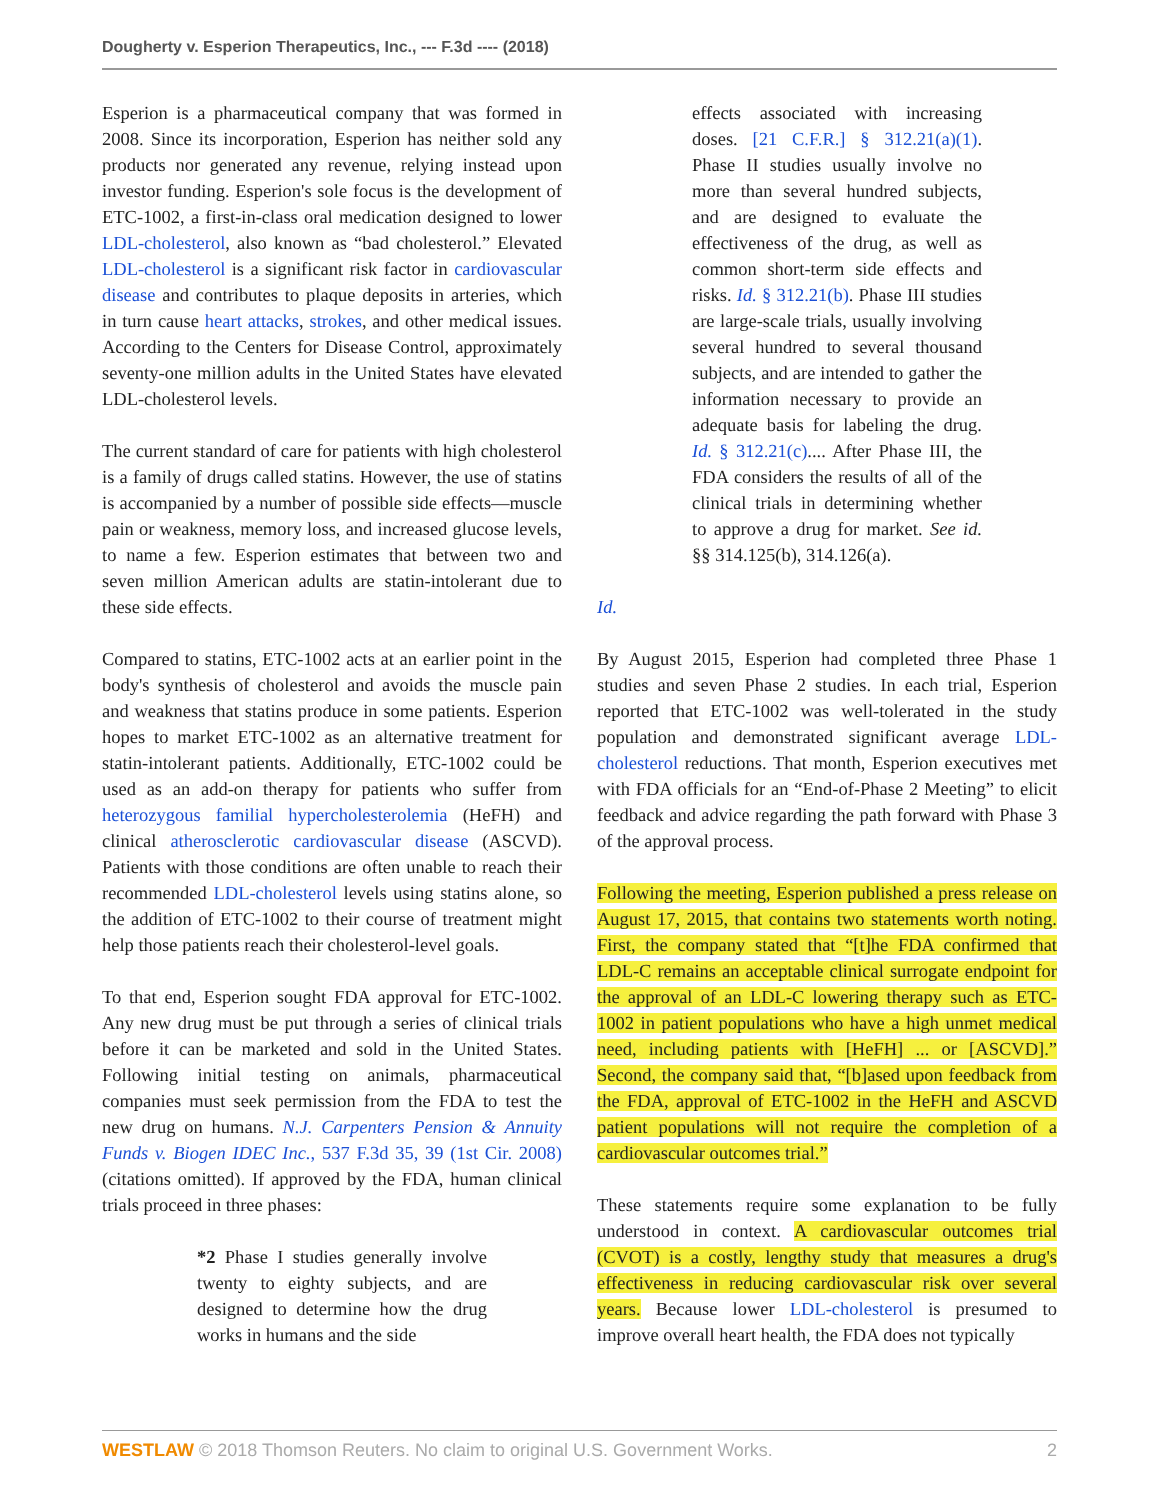Dougherty v. Esperion Therapeutics, Inc., --- F.3d ---- (2018)
Esperion is a pharmaceutical company that was formed in 2008. Since its incorporation, Esperion has neither sold any products nor generated any revenue, relying instead upon investor funding. Esperion's sole focus is the development of ETC-1002, a first-in-class oral medication designed to lower LDL-cholesterol, also known as “bad cholesterol.” Elevated LDL-cholesterol is a significant risk factor in cardiovascular disease and contributes to plaque deposits in arteries, which in turn cause heart attacks, strokes, and other medical issues. According to the Centers for Disease Control, approximately seventy-one million adults in the United States have elevated LDL-cholesterol levels.
The current standard of care for patients with high cholesterol is a family of drugs called statins. However, the use of statins is accompanied by a number of possible side effects—muscle pain or weakness, memory loss, and increased glucose levels, to name a few. Esperion estimates that between two and seven million American adults are statin-intolerant due to these side effects.
Compared to statins, ETC-1002 acts at an earlier point in the body's synthesis of cholesterol and avoids the muscle pain and weakness that statins produce in some patients. Esperion hopes to market ETC-1002 as an alternative treatment for statin-intolerant patients. Additionally, ETC-1002 could be used as an add-on therapy for patients who suffer from heterozygous familial hypercholesterolemia (HeFH) and clinical atherosclerotic cardiovascular disease (ASCVD). Patients with those conditions are often unable to reach their recommended LDL-cholesterol levels using statins alone, so the addition of ETC-1002 to their course of treatment might help those patients reach their cholesterol-level goals.
To that end, Esperion sought FDA approval for ETC-1002. Any new drug must be put through a series of clinical trials before it can be marketed and sold in the United States. Following initial testing on animals, pharmaceutical companies must seek permission from the FDA to test the new drug on humans. N.J. Carpenters Pension & Annuity Funds v. Biogen IDEC Inc., 537 F.3d 35, 39 (1st Cir. 2008) (citations omitted). If approved by the FDA, human clinical trials proceed in three phases:
*2 Phase I studies generally involve twenty to eighty subjects, and are designed to determine how the drug works in humans and the side
effects associated with increasing doses. [21 C.F.R.] § 312.21(a)(1). Phase II studies usually involve no more than several hundred subjects, and are designed to evaluate the effectiveness of the drug, as well as common short-term side effects and risks. Id. § 312.21(b). Phase III studies are large-scale trials, usually involving several hundred to several thousand subjects, and are intended to gather the information necessary to provide an adequate basis for labeling the drug. Id. § 312.21(c).... After Phase III, the FDA considers the results of all of the clinical trials in determining whether to approve a drug for market. See id. §§ 314.125(b), 314.126(a).
Id.
By August 2015, Esperion had completed three Phase 1 studies and seven Phase 2 studies. In each trial, Esperion reported that ETC-1002 was well-tolerated in the study population and demonstrated significant average LDL-cholesterol reductions. That month, Esperion executives met with FDA officials for an “End-of-Phase 2 Meeting” to elicit feedback and advice regarding the path forward with Phase 3 of the approval process.
Following the meeting, Esperion published a press release on August 17, 2015, that contains two statements worth noting. First, the company stated that “[t]he FDA confirmed that LDL-C remains an acceptable clinical surrogate endpoint for the approval of an LDL-C lowering therapy such as ETC-1002 in patient populations who have a high unmet medical need, including patients with [HeFH] ... or [ASCVD].” Second, the company said that, “[b]ased upon feedback from the FDA, approval of ETC-1002 in the HeFH and ASCVD patient populations will not require the completion of a cardiovascular outcomes trial.”
These statements require some explanation to be fully understood in context. A cardiovascular outcomes trial (CVOT) is a costly, lengthy study that measures a drug's effectiveness in reducing cardiovascular risk over several years. Because lower LDL-cholesterol is presumed to improve overall heart health, the FDA does not typically
WESTLAW © 2018 Thomson Reuters. No claim to original U.S. Government Works. 2